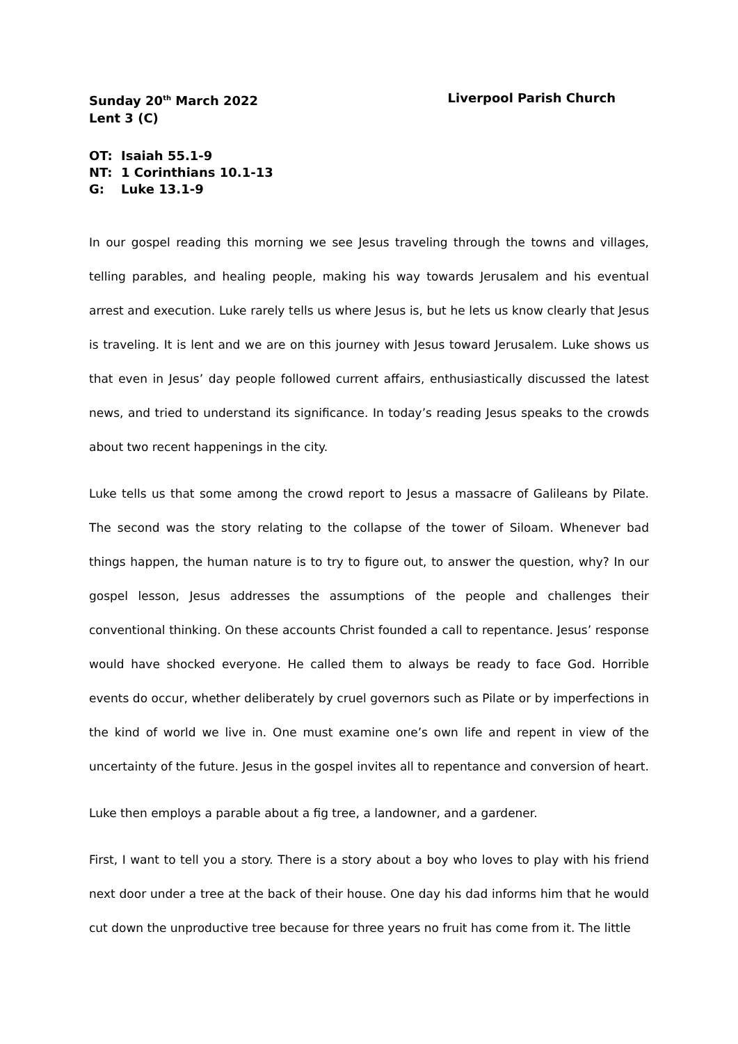Sunday 20<sup>th</sup> March 2022 Liverpool Parish Church
Lent 3 (C)
OT: Isaiah 55.1-9
NT: 1 Corinthians 10.1-13
G: Luke 13.1-9
In our gospel reading this morning we see Jesus traveling through the towns and villages, telling parables, and healing people, making his way towards Jerusalem and his eventual arrest and execution. Luke rarely tells us where Jesus is, but he lets us know clearly that Jesus is traveling. It is lent and we are on this journey with Jesus toward Jerusalem. Luke shows us that even in Jesus’ day people followed current affairs, enthusiastically discussed the latest news, and tried to understand its significance. In today’s reading Jesus speaks to the crowds about two recent happenings in the city.
Luke tells us that some among the crowd report to Jesus a massacre of Galileans by Pilate. The second was the story relating to the collapse of the tower of Siloam. Whenever bad things happen, the human nature is to try to figure out, to answer the question, why? In our gospel lesson, Jesus addresses the assumptions of the people and challenges their conventional thinking. On these accounts Christ founded a call to repentance. Jesus’ response would have shocked everyone. He called them to always be ready to face God. Horrible events do occur, whether deliberately by cruel governors such as Pilate or by imperfections in the kind of world we live in. One must examine one’s own life and repent in view of the uncertainty of the future. Jesus in the gospel invites all to repentance and conversion of heart.
Luke then employs a parable about a fig tree, a landowner, and a gardener.
First, I want to tell you a story. There is a story about a boy who loves to play with his friend next door under a tree at the back of their house. One day his dad informs him that he would cut down the unproductive tree because for three years no fruit has come from it. The little